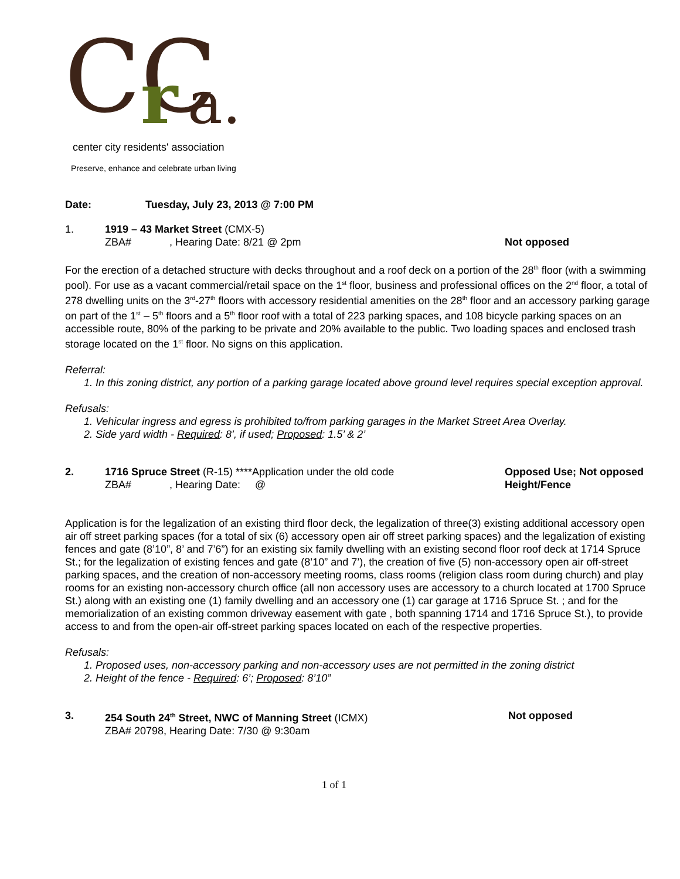CC
r
a.
center city residents' association
Preserve, enhance and celebrate urban living
Date: Tuesday, July 23, 2013 @ 7:00 PM
1. 1919 – 43 Market Street (CMX-5)
ZBA# , Hearing Date: 8/21 @ 2pm
Not opposed
For the erection of a detached structure with decks throughout and a roof deck on a portion of the 28<sup>th</sup> floor (with a swimming pool). For use as a vacant commercial/retail space on the 1<sup>st</sup> floor, business and professional offices on the 2<sup>nd</sup> floor, a total of 278 dwelling units on the 3<sup>rd</sup>-27<sup>th</sup> floors with accessory residential amenities on the 28<sup>th</sup> floor and an accessory parking garage on part of the 1<sup>st</sup> – 5<sup>th</sup> floors and a 5<sup>th</sup> floor roof with a total of 223 parking spaces, and 108 bicycle parking spaces on an accessible route, 80% of the parking to be private and 20% available to the public. Two loading spaces and enclosed trash storage located on the 1<sup>st</sup> floor. No signs on this application.
Referral:
1. In this zoning district, any portion of a parking garage located above ground level requires special exception approval.
Refusals:
1. Vehicular ingress and egress is prohibited to/from parking garages in the Market Street Area Overlay.
2. Side yard width - Required: 8’, if used; Proposed: 1.5’ & 2’
2. 1716 Spruce Street (R-15) ****Application under the old code
ZBA# , Hearing Date: @ Opposed Use; Not opposed Height/Fence
Application is for the legalization of an existing third floor deck, the legalization of three(3) existing additional accessory open air off street parking spaces (for a total of six (6) accessory open air off street parking spaces) and the legalization of existing fences and gate (8’10”, 8’ and 7’6”) for an existing six family dwelling with an existing second floor roof deck at 1714 Spruce St.; for the legalization of existing fences and gate (8’10” and 7’), the creation of five (5) non-accessory open air off-street parking spaces, and the creation of non-accessory meeting rooms, class rooms (religion class room during church) and play rooms for an existing non-accessory church office (all non accessory uses are accessory to a church located at 1700 Spruce St.) along with an existing one (1) family dwelling and an accessory one (1) car garage at 1716 Spruce St. ; and for the memorialization of an existing common driveway easement with gate , both spanning 1714 and 1716 Spruce St.), to provide access to and from the open-air off-street parking spaces located on each of the respective properties.
Refusals:
1. Proposed uses, non-accessory parking and non-accessory uses are not permitted in the zoning district
2. Height of the fence - Required: 6’; Proposed: 8’10”
3. 254 South 24<sup>th</sup> Street, NWC of Manning Street (ICMX)
ZBA# 20798, Hearing Date: 7/30 @ 9:30am Not opposed
1 of 1